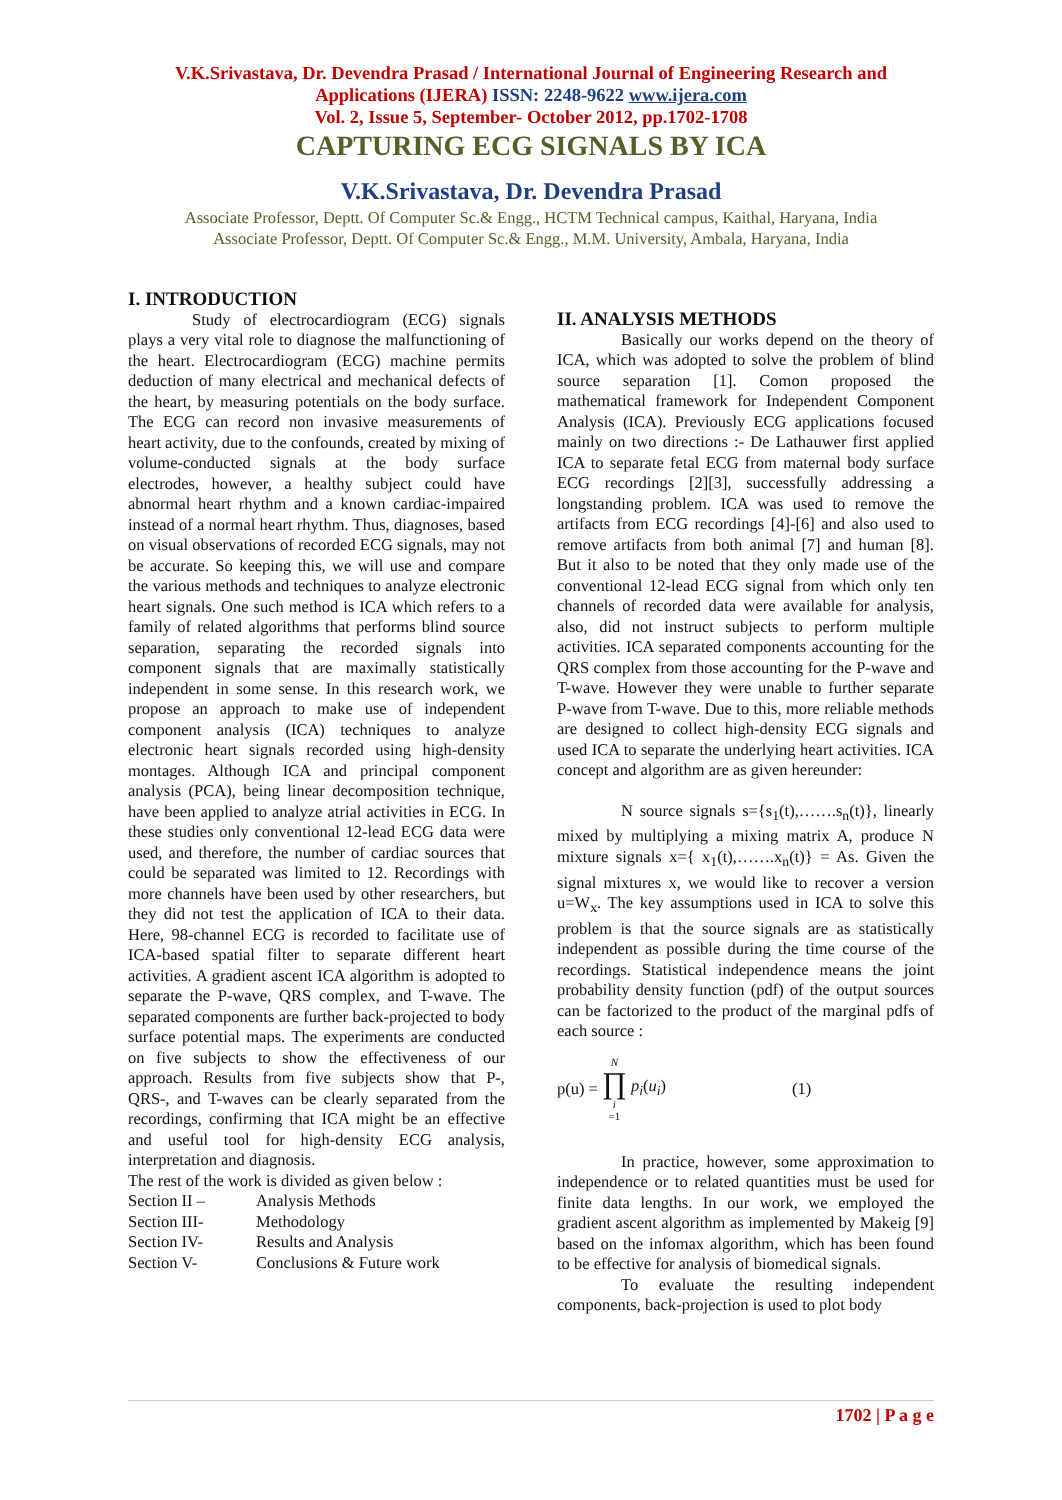V.K.Srivastava, Dr. Devendra Prasad / International Journal of Engineering Research and Applications (IJERA) ISSN: 2248-9622 www.ijera.com
Vol. 2, Issue 5, September- October 2012, pp.1702-1708
CAPTURING ECG SIGNALS BY ICA
V.K.Srivastava, Dr. Devendra Prasad
Associate Professor, Deptt. Of Computer Sc.& Engg., HCTM Technical campus, Kaithal, Haryana, India
Associate Professor, Deptt. Of Computer Sc.& Engg., M.M. University, Ambala, Haryana, India
I. INTRODUCTION
Study of electrocardiogram (ECG) signals plays a very vital role to diagnose the malfunctioning of the heart. Electrocardiogram (ECG) machine permits deduction of many electrical and mechanical defects of the heart, by measuring potentials on the body surface. The ECG can record non invasive measurements of heart activity, due to the confounds, created by mixing of volume-conducted signals at the body surface electrodes, however, a healthy subject could have abnormal heart rhythm and a known cardiac-impaired instead of a normal heart rhythm. Thus, diagnoses, based on visual observations of recorded ECG signals, may not be accurate. So keeping this, we will use and compare the various methods and techniques to analyze electronic heart signals. One such method is ICA which refers to a family of related algorithms that performs blind source separation, separating the recorded signals into component signals that are maximally statistically independent in some sense. In this research work, we propose an approach to make use of independent component analysis (ICA) techniques to analyze electronic heart signals recorded using high-density montages. Although ICA and principal component analysis (PCA), being linear decomposition technique, have been applied to analyze atrial activities in ECG. In these studies only conventional 12-lead ECG data were used, and therefore, the number of cardiac sources that could be separated was limited to 12. Recordings with more channels have been used by other researchers, but they did not test the application of ICA to their data. Here, 98-channel ECG is recorded to facilitate use of ICA-based spatial filter to separate different heart activities. A gradient ascent ICA algorithm is adopted to separate the P-wave, QRS complex, and T-wave. The separated components are further back-projected to body surface potential maps. The experiments are conducted on five subjects to show the effectiveness of our approach. Results from five subjects show that P-, QRS-, and T-waves can be clearly separated from the recordings, confirming that ICA might be an effective and useful tool for high-density ECG analysis, interpretation and diagnosis.
The rest of the work is divided as given below :
Section II – Analysis Methods
Section III- Methodology
Section IV- Results and Analysis
Section V- Conclusions & Future work
II. ANALYSIS METHODS
Basically our works depend on the theory of ICA, which was adopted to solve the problem of blind source separation [1]. Comon proposed the mathematical framework for Independent Component Analysis (ICA). Previously ECG applications focused mainly on two directions :- De Lathauwer first applied ICA to separate fetal ECG from maternal body surface ECG recordings [2][3], successfully addressing a longstanding problem. ICA was used to remove the artifacts from ECG recordings [4]-[6] and also used to remove artifacts from both animal [7] and human [8]. But it also to be noted that they only made use of the conventional 12-lead ECG signal from which only ten channels of recorded data were available for analysis, also, did not instruct subjects to perform multiple activities. ICA separated components accounting for the QRS complex from those accounting for the P-wave and T-wave. However they were unable to further separate P-wave from T-wave. Due to this, more reliable methods are designed to collect high-density ECG signals and used ICA to separate the underlying heart activities. ICA concept and algorithm are as given hereunder:
N source signals s={s<sub>1</sub>(t),…….s<sub>n</sub>(t)}, linearly mixed by multiplying a mixing matrix A, produce N mixture signals x={ x<sub>1</sub>(t),…….x<sub>n</sub>(t)} = As. Given the signal mixtures x, we would like to recover a version u=W<sub>x</sub>. The key assumptions used in ICA to solve this problem is that the source signals are as statistically independent as possible during the time course of the recordings. Statistical independence means the joint probability density function (pdf) of the output sources can be factorized to the product of the marginal pdfs of each source :
p(u) = N ∏ i =1 p<sub>i</sub>(u<sub>i</sub>) (1)
In practice, however, some approximation to independence or to related quantities must be used for finite data lengths. In our work, we employed the gradient ascent algorithm as implemented by Makeig [9] based on the infomax algorithm, which has been found to be effective for analysis of biomedical signals.
To evaluate the resulting independent components, back-projection is used to plot body
1702 | P a g e